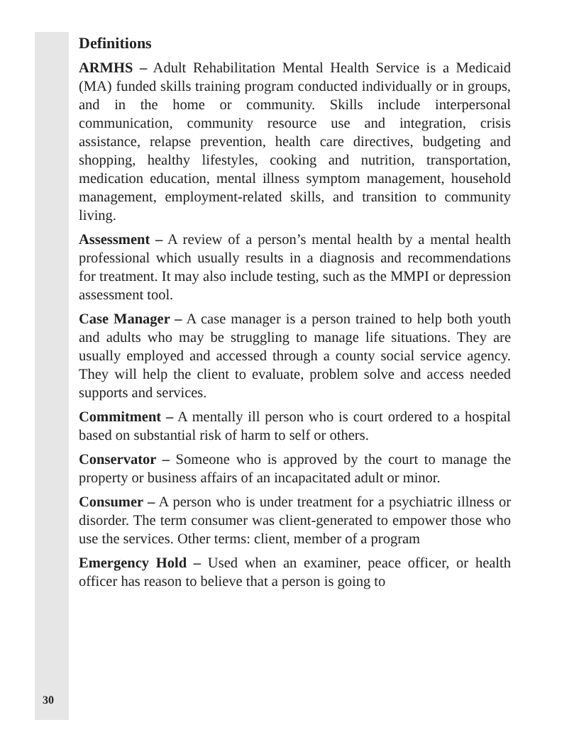Definitions
ARMHS – Adult Rehabilitation Mental Health Service is a Medicaid (MA) funded skills training program conducted individually or in groups, and in the home or community. Skills include interpersonal communication, community resource use and integration, crisis assistance, relapse prevention, health care directives, budgeting and shopping, healthy lifestyles, cooking and nutrition, transportation, medication education, mental illness symptom management, household management, employment-related skills, and transition to community living.
Assessment – A review of a person’s mental health by a mental health professional which usually results in a diagnosis and recommendations for treatment. It may also include testing, such as the MMPI or depression assessment tool.
Case Manager – A case manager is a person trained to help both youth and adults who may be struggling to manage life situations. They are usually employed and accessed through a county social service agency. They will help the client to evaluate, problem solve and access needed supports and services.
Commitment – A mentally ill person who is court ordered to a hospital based on substantial risk of harm to self or others.
Conservator – Someone who is approved by the court to manage the property or business affairs of an incapacitated adult or minor.
Consumer – A person who is under treatment for a psychiatric illness or disorder. The term consumer was client-generated to empower those who use the services. Other terms: client, member of a program
Emergency Hold – Used when an examiner, peace officer, or health officer has reason to believe that a person is going to
30